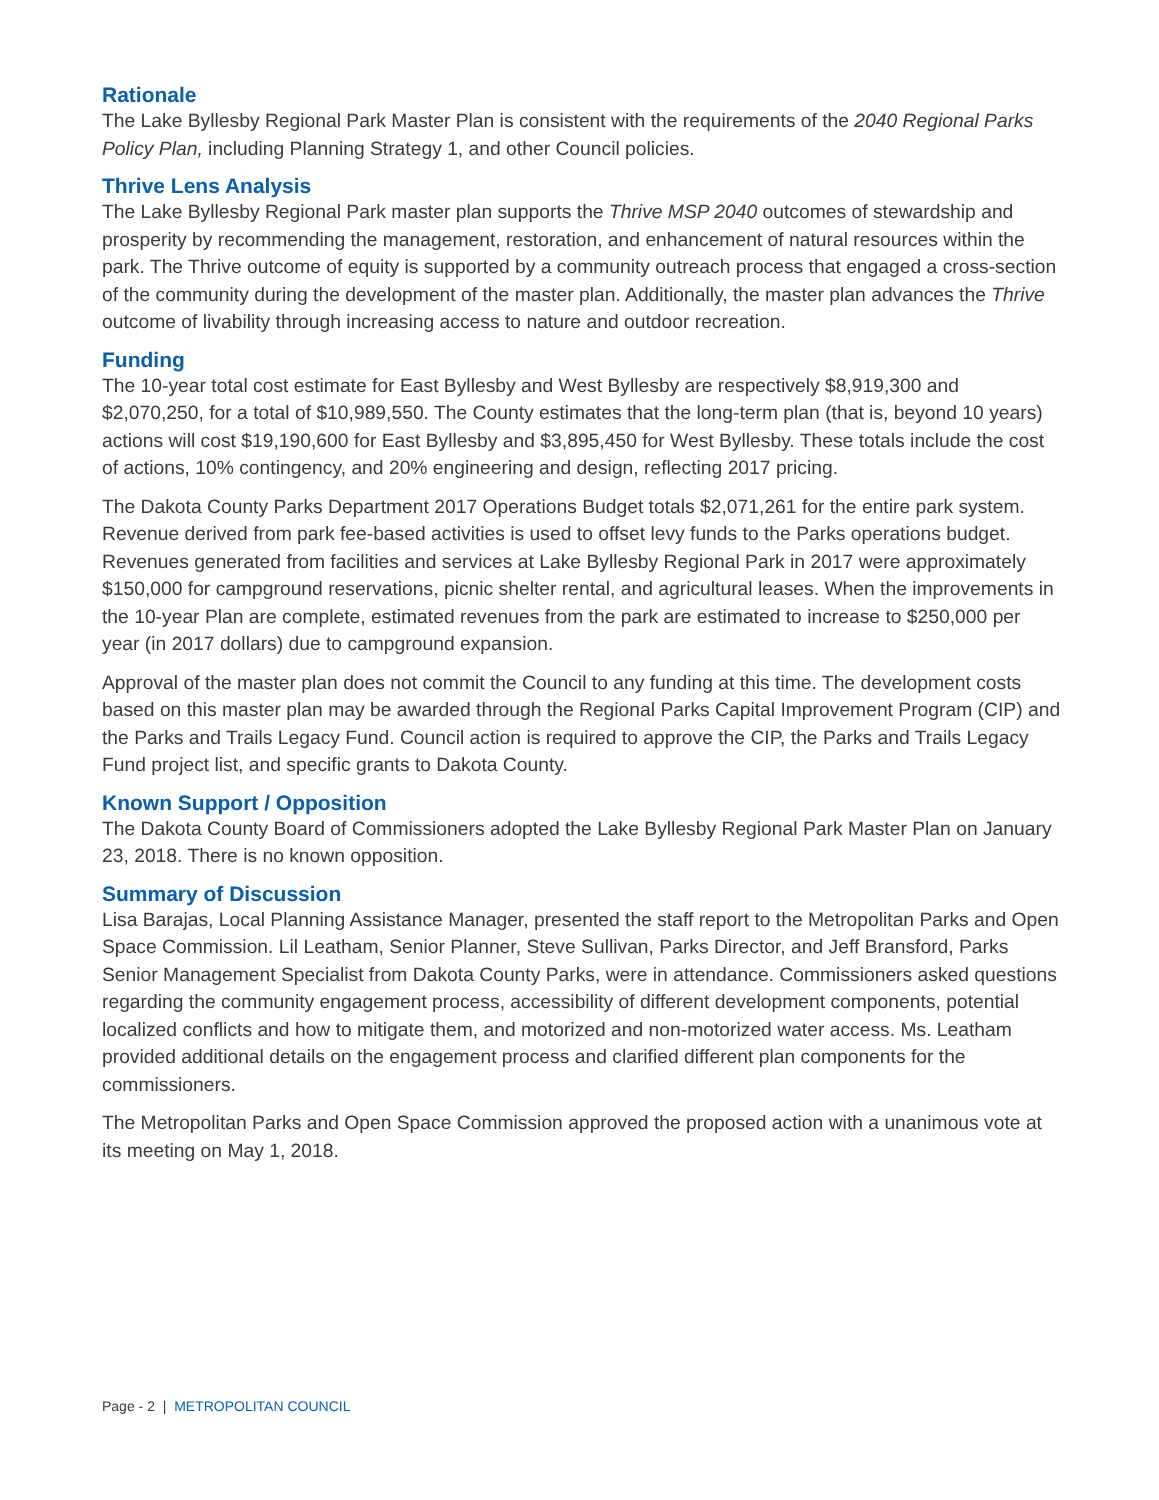Rationale
The Lake Byllesby Regional Park Master Plan is consistent with the requirements of the 2040 Regional Parks Policy Plan, including Planning Strategy 1, and other Council policies.
Thrive Lens Analysis
The Lake Byllesby Regional Park master plan supports the Thrive MSP 2040 outcomes of stewardship and prosperity by recommending the management, restoration, and enhancement of natural resources within the park. The Thrive outcome of equity is supported by a community outreach process that engaged a cross-section of the community during the development of the master plan. Additionally, the master plan advances the Thrive outcome of livability through increasing access to nature and outdoor recreation.
Funding
The 10-year total cost estimate for East Byllesby and West Byllesby are respectively $8,919,300 and $2,070,250, for a total of $10,989,550. The County estimates that the long-term plan (that is, beyond 10 years) actions will cost $19,190,600 for East Byllesby and $3,895,450 for West Byllesby. These totals include the cost of actions, 10% contingency, and 20% engineering and design, reflecting 2017 pricing.
The Dakota County Parks Department 2017 Operations Budget totals $2,071,261 for the entire park system. Revenue derived from park fee-based activities is used to offset levy funds to the Parks operations budget. Revenues generated from facilities and services at Lake Byllesby Regional Park in 2017 were approximately $150,000 for campground reservations, picnic shelter rental, and agricultural leases. When the improvements in the 10-year Plan are complete, estimated revenues from the park are estimated to increase to $250,000 per year (in 2017 dollars) due to campground expansion.
Approval of the master plan does not commit the Council to any funding at this time. The development costs based on this master plan may be awarded through the Regional Parks Capital Improvement Program (CIP) and the Parks and Trails Legacy Fund. Council action is required to approve the CIP, the Parks and Trails Legacy Fund project list, and specific grants to Dakota County.
Known Support / Opposition
The Dakota County Board of Commissioners adopted the Lake Byllesby Regional Park Master Plan on January 23, 2018. There is no known opposition.
Summary of Discussion
Lisa Barajas, Local Planning Assistance Manager, presented the staff report to the Metropolitan Parks and Open Space Commission. Lil Leatham, Senior Planner, Steve Sullivan, Parks Director, and Jeff Bransford, Parks Senior Management Specialist from Dakota County Parks, were in attendance. Commissioners asked questions regarding the community engagement process, accessibility of different development components, potential localized conflicts and how to mitigate them, and motorized and non-motorized water access. Ms. Leatham provided additional details on the engagement process and clarified different plan components for the commissioners.
The Metropolitan Parks and Open Space Commission approved the proposed action with a unanimous vote at its meeting on May 1, 2018.
Page - 2 | METROPOLITAN COUNCIL